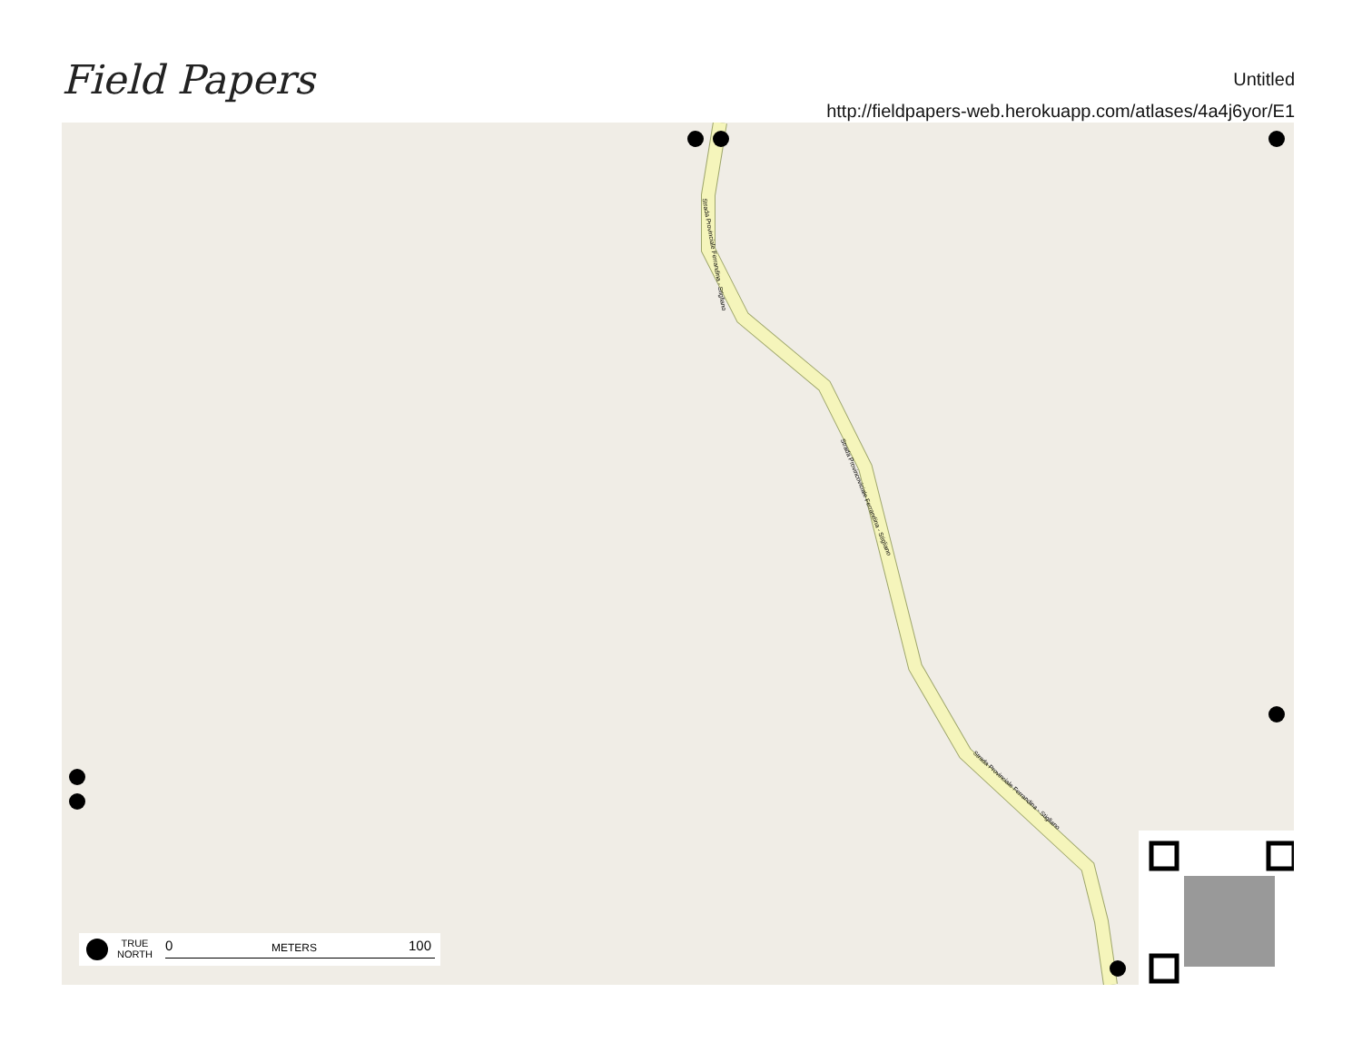Field Papers
Untitled
http://fieldpapers-web.herokuapp.com/atlases/4a4j6yor/E1
Strada Provinciale Ferrandina - Stigliano
Strada Provincoviciale Ferrandina - Stigliano
Strada Provinciale Ferrandina - Stigliano
TRUE
NORTH
0 METERS 100